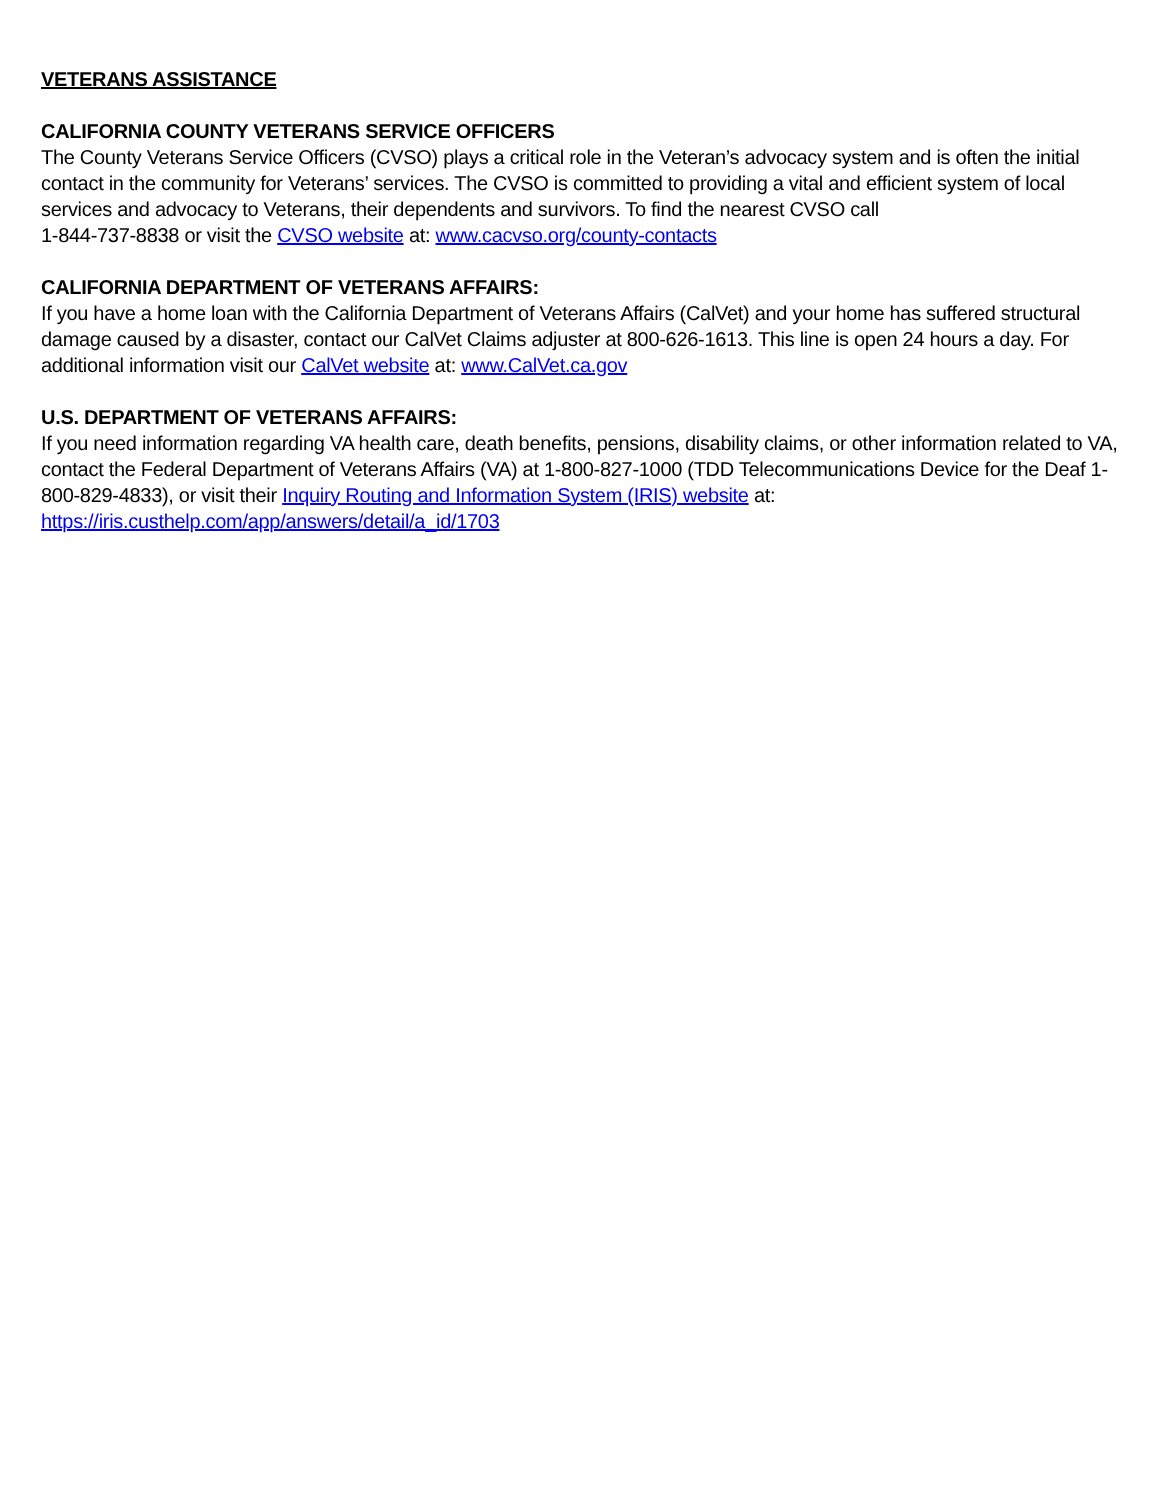VETERANS ASSISTANCE
CALIFORNIA COUNTY VETERANS SERVICE OFFICERS
The County Veterans Service Officers (CVSO) plays a critical role in the Veteran’s advocacy system and is often the initial contact in the community for Veterans’ services. The CVSO is committed to providing a vital and efficient system of local services and advocacy to Veterans, their dependents and survivors. To find the nearest CVSO call
1-844-737-8838 or visit the CVSO website at: www.cacvso.org/county-contacts
CALIFORNIA DEPARTMENT OF VETERANS AFFAIRS:
If you have a home loan with the California Department of Veterans Affairs (CalVet) and your home has suffered structural damage caused by a disaster, contact our CalVet Claims adjuster at 800-626-1613. This line is open 24 hours a day. For additional information visit our CalVet website at: www.CalVet.ca.gov
U.S. DEPARTMENT OF VETERANS AFFAIRS:
If you need information regarding VA health care, death benefits, pensions, disability claims, or other information related to VA, contact the Federal Department of Veterans Affairs (VA) at 1-800-827-1000 (TDD Telecommunications Device for the Deaf 1-800-829-4833), or visit their Inquiry Routing and Information System (IRIS) website at:
https://iris.custhelp.com/app/answers/detail/a_id/1703